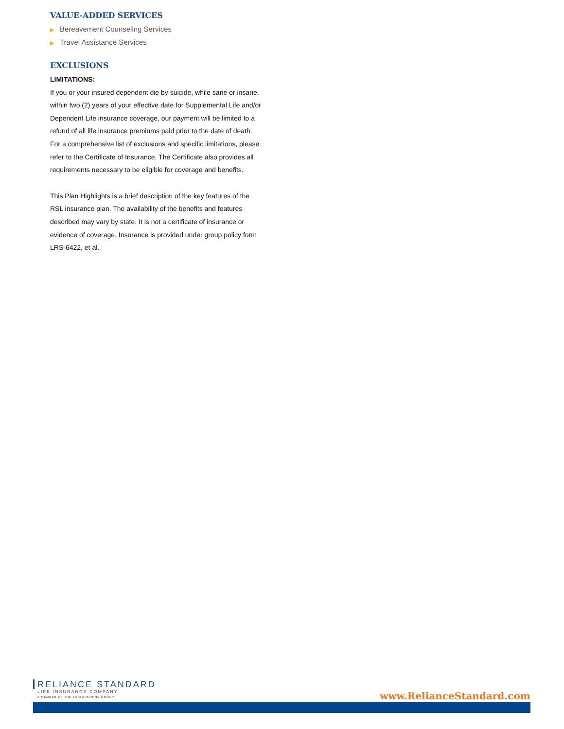VALUE-ADDED SERVICES
▶ Bereavement Counseling Services
▶ Travel Assistance Services
EXCLUSIONS
LIMITATIONS:
If you or your insured dependent die by suicide, while sane or insane, within two (2) years of your effective date for Supplemental Life and/or Dependent Life insurance coverage, our payment will be limited to a refund of all life insurance premiums paid prior to the date of death.
For a comprehensive list of exclusions and specific limitations, please refer to the Certificate of Insurance. The Certificate also provides all requirements necessary to be eligible for coverage and benefits.
This Plan Highlights is a brief description of the key features of the RSL insurance plan. The availability of the benefits and features described may vary by state. It is not a certificate of insurance or evidence of coverage. Insurance is provided under group policy form LRS-6422, et al.
RELIANCE STANDARD
LIFE INSURANCE COMPANY
A MEMBER OF THE TOKIO MARINE GROUP
www.RelianceStandard.com